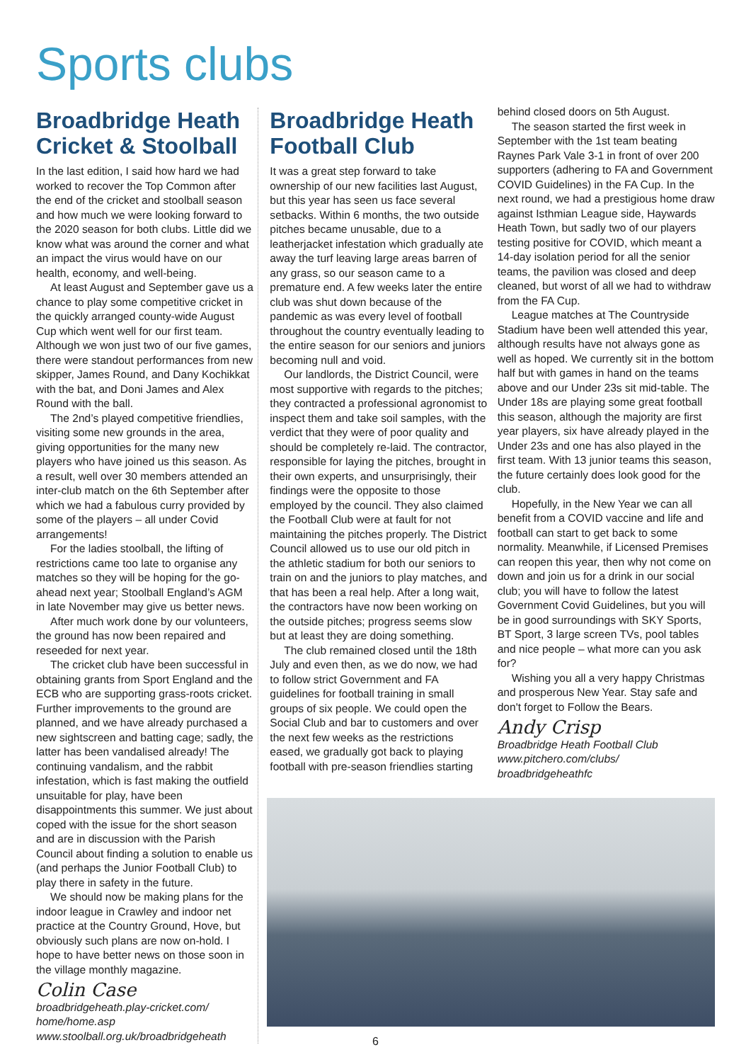Sports clubs
Broadbridge Heath Cricket & Stoolball
In the last edition, I said how hard we had worked to recover the Top Common after the end of the cricket and stoolball season and how much we were looking forward to the 2020 season for both clubs. Little did we know what was around the corner and what an impact the virus would have on our health, economy, and well-being.
At least August and September gave us a chance to play some competitive cricket in the quickly arranged county-wide August Cup which went well for our first team. Although we won just two of our five games, there were standout performances from new skipper, James Round, and Dany Kochikkat with the bat, and Doni James and Alex Round with the ball.
The 2nd’s played competitive friendlies, visiting some new grounds in the area, giving opportunities for the many new players who have joined us this season. As a result, well over 30 members attended an inter-club match on the 6th September after which we had a fabulous curry provided by some of the players – all under Covid arrangements!
For the ladies stoolball, the lifting of restrictions came too late to organise any matches so they will be hoping for the go-ahead next year; Stoolball England’s AGM in late November may give us better news.
After much work done by our volunteers, the ground has now been repaired and reseeded for next year.
The cricket club have been successful in obtaining grants from Sport England and the ECB who are supporting grass-roots cricket. Further improvements to the ground are planned, and we have already purchased a new sightscreen and batting cage; sadly, the latter has been vandalised already! The continuing vandalism, and the rabbit infestation, which is fast making the outfield unsuitable for play, have been disappointments this summer. We just about coped with the issue for the short season and are in discussion with the Parish Council about finding a solution to enable us (and perhaps the Junior Football Club) to play there in safety in the future.
We should now be making plans for the indoor league in Crawley and indoor net practice at the Country Ground, Hove, but obviously such plans are now on-hold. I hope to have better news on those soon in the village monthly magazine.
Colin Case
broadbridgeheath.play-cricket.com/
home/home.asp
www.stoolball.org.uk/broadbridgeheath
Broadbridge Heath Football Club
It was a great step forward to take ownership of our new facilities last August, but this year has seen us face several setbacks. Within 6 months, the two outside pitches became unusable, due to a leatherjacket infestation which gradually ate away the turf leaving large areas barren of any grass, so our season came to a premature end. A few weeks later the entire club was shut down because of the pandemic as was every level of football throughout the country eventually leading to the entire season for our seniors and juniors becoming null and void.
Our landlords, the District Council, were most supportive with regards to the pitches; they contracted a professional agronomist to inspect them and take soil samples, with the verdict that they were of poor quality and should be completely re-laid. The contractor, responsible for laying the pitches, brought in their own experts, and unsurprisingly, their findings were the opposite to those employed by the council. They also claimed the Football Club were at fault for not maintaining the pitches properly. The District Council allowed us to use our old pitch in the athletic stadium for both our seniors to train on and the juniors to play matches, and that has been a real help. After a long wait, the contractors have now been working on the outside pitches; progress seems slow but at least they are doing something.
The club remained closed until the 18th July and even then, as we do now, we had to follow strict Government and FA guidelines for football training in small groups of six people. We could open the Social Club and bar to customers and over the next few weeks as the restrictions eased, we gradually got back to playing football with pre-season friendlies starting
behind closed doors on 5th August.
The season started the first week in September with the 1st team beating Raynes Park Vale 3-1 in front of over 200 supporters (adhering to FA and Government COVID Guidelines) in the FA Cup. In the next round, we had a prestigious home draw against Isthmian League side, Haywards Heath Town, but sadly two of our players testing positive for COVID, which meant a 14-day isolation period for all the senior teams, the pavilion was closed and deep cleaned, but worst of all we had to withdraw from the FA Cup.
League matches at The Countryside Stadium have been well attended this year, although results have not always gone as well as hoped. We currently sit in the bottom half but with games in hand on the teams above and our Under 23s sit mid-table. The Under 18s are playing some great football this season, although the majority are first year players, six have already played in the Under 23s and one has also played in the first team. With 13 junior teams this season, the future certainly does look good for the club.
Hopefully, in the New Year we can all benefit from a COVID vaccine and life and football can start to get back to some normality. Meanwhile, if Licensed Premises can reopen this year, then why not come on down and join us for a drink in our social club; you will have to follow the latest Government Covid Guidelines, but you will be in good surroundings with SKY Sports, BT Sport, 3 large screen TVs, pool tables and nice people – what more can you ask for?
Wishing you all a very happy Christmas and prosperous New Year. Stay safe and don't forget to Follow the Bears.
Andy Crisp
Broadbridge Heath Football Club
www.pitchero.com/clubs/
broadbridgeheathfc
6